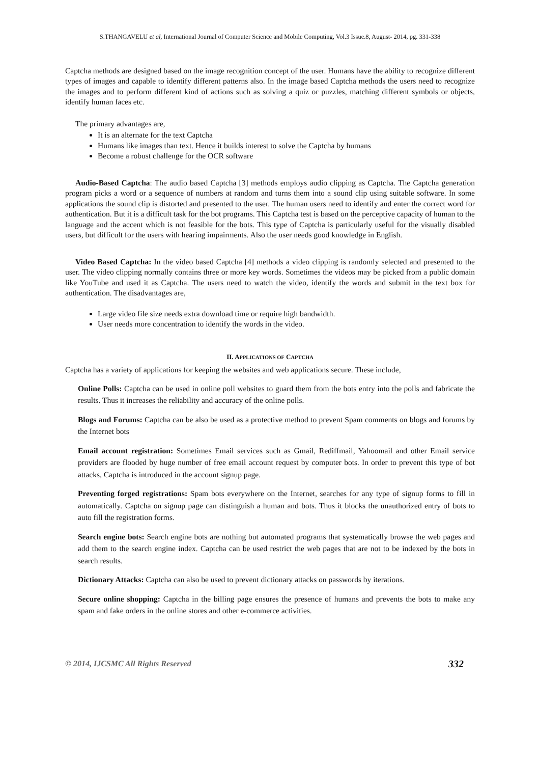S.THANGAVELU et al, International Journal of Computer Science and Mobile Computing, Vol.3 Issue.8, August- 2014, pg. 331-338
Captcha methods are designed based on the image recognition concept of the user. Humans have the ability to recognize different types of images and capable to identify different patterns also. In the image based Captcha methods the users need to recognize the images and to perform different kind of actions such as solving a quiz or puzzles, matching different symbols or objects, identify human faces etc.
The primary advantages are,
It is an alternate for the text Captcha
Humans like images than text. Hence it builds interest to solve the Captcha by humans
Become a robust challenge for the OCR software
Audio-Based Captcha: The audio based Captcha [3] methods employs audio clipping as Captcha. The Captcha generation program picks a word or a sequence of numbers at random and turns them into a sound clip using suitable software. In some applications the sound clip is distorted and presented to the user. The human users need to identify and enter the correct word for authentication. But it is a difficult task for the bot programs. This Captcha test is based on the perceptive capacity of human to the language and the accent which is not feasible for the bots. This type of Captcha is particularly useful for the visually disabled users, but difficult for the users with hearing impairments. Also the user needs good knowledge in English.
Video Based Captcha: In the video based Captcha [4] methods a video clipping is randomly selected and presented to the user. The video clipping normally contains three or more key words. Sometimes the videos may be picked from a public domain like YouTube and used it as Captcha. The users need to watch the video, identify the words and submit in the text box for authentication. The disadvantages are,
Large video file size needs extra download time or require high bandwidth.
User needs more concentration to identify the words in the video.
II. APPLICATIONS OF CAPTCHA
Captcha has a variety of applications for keeping the websites and web applications secure. These include,
Online Polls: Captcha can be used in online poll websites to guard them from the bots entry into the polls and fabricate the results. Thus it increases the reliability and accuracy of the online polls.
Blogs and Forums: Captcha can be also be used as a protective method to prevent Spam comments on blogs and forums by the Internet bots
Email account registration: Sometimes Email services such as Gmail, Rediffmail, Yahoomail and other Email service providers are flooded by huge number of free email account request by computer bots. In order to prevent this type of bot attacks, Captcha is introduced in the account signup page.
Preventing forged registrations: Spam bots everywhere on the Internet, searches for any type of signup forms to fill in automatically. Captcha on signup page can distinguish a human and bots. Thus it blocks the unauthorized entry of bots to auto fill the registration forms.
Search engine bots: Search engine bots are nothing but automated programs that systematically browse the web pages and add them to the search engine index. Captcha can be used restrict the web pages that are not to be indexed by the bots in search results.
Dictionary Attacks: Captcha can also be used to prevent dictionary attacks on passwords by iterations.
Secure online shopping: Captcha in the billing page ensures the presence of humans and prevents the bots to make any spam and fake orders in the online stores and other e-commerce activities.
© 2014, IJCSMC All Rights Reserved 332